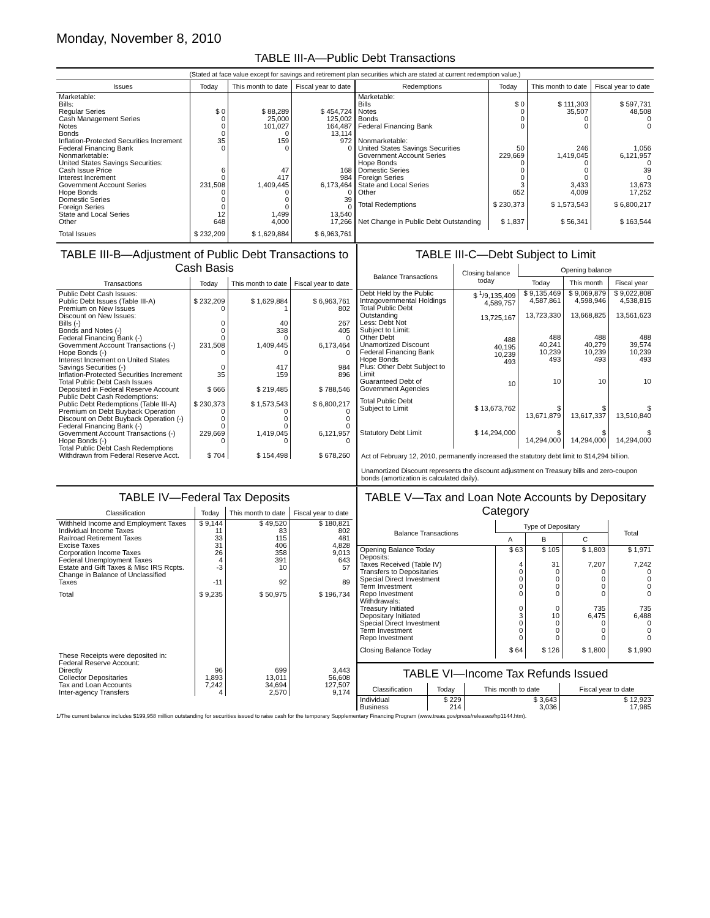Monday, November 8, 2010
TABLE III-A—Public Debt Transactions
(Stated at face value except for savings and retirement plan securities which are stated at current redemption value.)
| Issues | Today | This month to date | Fiscal year to date |
| --- | --- | --- | --- |
| Marketable: Bills: Regular Series Cash Management Series Notes Bonds Inflation-Protected Securities Increment Federal Financing Bank Nonmarketable: United States Savings Securities: Cash Issue Price Interest Increment Government Account Series Hope Bonds Domestic Series Foreign Series State and Local Series Other | $ 0 0 0 0 35 0 6 0 231,508 0 0 0 12 648 | $ 88,289 25,000 101,027 0 159 0 47 417 1,409,445 0 0 0 1,499 4,000 | $ 454,724 125,002 164,487 13,114 972 0 168 984 6,173,464 0 39 0 13,540 17,266 |
| Total Issues | $ 232,209 | $ 1,629,884 | $ 6,963,761 |
| Redemptions | Today | This month to date | Fiscal year to date |
| --- | --- | --- | --- |
| Marketable: Bills Notes Bonds Federal Financing Bank Nonmarketable: United States Savings Securities Government Account Series Hope Bonds Domestic Series Foreign Series State and Local Series Other | $ 0 0 0 0 50 229,669 0 0 0 3 652 | $ 111,303 35,507 0 0 246 1,419,045 0 0 0 3,433 4,009 | $ 597,731 48,508 0 0 1,056 6,121,957 0 39 0 13,673 17,252 |
| Total Redemptions | $ 230,373 | $ 1,573,543 | $ 6,800,217 |
| Net Change in Public Debt Outstanding | $ 1,837 | $ 56,341 | $ 163,544 |
TABLE III-B—Adjustment of Public Debt Transactions to Cash Basis
| Transactions | Today | This month to date | Fiscal year to date |
| --- | --- | --- | --- |
| Public Debt Cash Issues: Public Debt Issues (Table III-A) Premium on New Issues Discount on New Issues: Bills (-) Bonds and Notes (-) Federal Financing Bank (-) Government Account Transactions (-) Hope Bonds (-) Interest Increment on United States Savings Securities (-) Inflation-Protected Securities Increment | $ 232,209 0 0 0 0 231,508 0 0 35 | $ 1,629,884 1 40 338 0 1,409,445 0 417 159 | $ 6,963,761 802 267 405 0 6,173,464 0 984 896 |
| Total Public Debt Cash Issues Deposited in Federal Reserve Account | $ 666 | $ 219,485 | $ 788,546 |
| Public Debt Cash Redemptions: Public Debt Redemptions (Table III-A) Premium on Debt Buyback Operation Discount on Debt Buyback Operation (-) Federal Financing Bank (-) Government Account Transactions (-) Hope Bonds (-) | $ 230,373 0 0 0 229,669 0 | $ 1,573,543 0 0 0 1,419,045 0 | $ 6,800,217 0 0 0 6,121,957 0 |
| Total Public Debt Cash Redemptions Withdrawn from Federal Reserve Acct. | $ 704 | $ 154,498 | $ 678,260 |
TABLE III-C—Debt Subject to Limit
| Balance Transactions | Closing balance today | Opening balance | | |
| --- | --- | --- | --- | --- |
| | | Today | This month | Fiscal year |
| Debt Held by the Public Intragovernmental Holdings Total Public Debt Outstanding Less: Debt Not Subject to Limit: Other Debt Unamortized Discount Federal Financing Bank Hope Bonds Plus: Other Debt Subject to Limit Guaranteed Debt of Government Agencies | $ <sup>1</sup>/9,135,409 4,589,757 13,725,167 488 40,195 10,239 493 10 | $ 9,135,469 4,587,861 13,723,330 488 40,241 10,239 493 10 | $ 9,069,879 4,598,946 13,668,825 488 40,279 10,239 493 10 | $ 9,022,808 4,538,815 13,561,623 488 39,574 10,239 493 10 |
| Total Public Debt Subject to Limit | $ 13,673,762 | $ 13,671,879 | $ 13,617,337 | $ 13,510,840 |
| Statutory Debt Limit | $ 14,294,000 | $ 14,294,000 | $ 14,294,000 | $ 14,294,000 |
Act of February 12, 2010, permanently increased the statutory debt limit to $14,294 billion.
Unamortized Discount represents the discount adjustment on Treasury bills and zero-coupon bonds (amortization is calculated daily).
TABLE IV—Federal Tax Deposits
| Classification | Today | This month to date | Fiscal year to date |
| --- | --- | --- | --- |
| Withheld Income and Employment Taxes Individual Income Taxes Railroad Retirement Taxes Excise Taxes Corporation Income Taxes Federal Unemployment Taxes Estate and Gift Taxes & Misc IRS Rcpts. Change in Balance of Unclassified Taxes | $ 9,144 11 33 31 26 4 -3 -11 | $ 49,520 83 115 406 358 391 10 92 | $ 180,821 802 481 4,828 9,013 643 57 89 |
| Total | $ 9,235 | $ 50,975 | $ 196,734 |
| These Receipts were deposited in: Federal Reserve Account: Directly Collector Depositaries Tax and Loan Accounts Inter-agency Transfers | 96 1,893 7,242 4 | 699 13,011 34,694 2,570 | 3,443 56,608 127,507 9,174 |
TABLE V—Tax and Loan Note Accounts by Depositary Category
| Balance Transactions | Type of Depositary | | | Total |
| --- | --- | --- | --- | --- |
| | A | B | C | |
| Opening Balance Today Deposits: Taxes Received (Table IV) Transfers to Depositaries Special Direct Investment Term Investment Repo Investment Withdrawals: Treasury Initiated Depositary Initiated Special Direct Investment Term Investment Repo Investment | $ 63 4 0 0 0 0 0 3 0 0 0 | $ 105 31 0 0 0 0 0 10 0 0 0 | $ 1,803 7,207 0 0 0 0 735 6,475 0 0 0 | $ 1,971 7,242 0 0 0 0 735 6,488 0 0 0 |
| Closing Balance Today | $ 64 | $ 126 | $ 1,800 | $ 1,990 |
TABLE VI—Income Tax Refunds Issued
| Classification | Today | This month to date | Fiscal year to date |
| --- | --- | --- | --- |
| Individual Business | $ 229 214 | $ 3,643 3,036 | $ 12,923 17,985 |
1/The current balance includes $199,958 million outstanding for securities issued to raise cash for the temporary Supplementary Financing Program (www.treas.gov/press/releases/hp1144.htm).